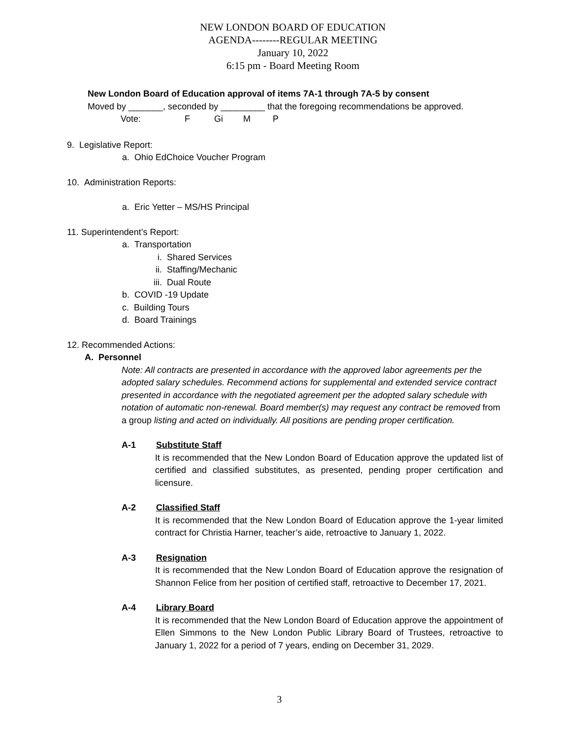NEW LONDON BOARD OF EDUCATION
AGENDA--------REGULAR MEETING
January 10, 2022
6:15 pm - Board Meeting Room
New London Board of Education approval of items 7A-1 through 7A-5 by consent
Moved by _______, seconded by _________ that the foregoing recommendations be approved.
Vote: F Gi M P
9. Legislative Report:
a. Ohio EdChoice Voucher Program
10. Administration Reports:
a. Eric Yetter – MS/HS Principal
11. Superintendent’s Report:
a. Transportation
i. Shared Services
ii. Staffing/Mechanic
iii. Dual Route
b. COVID -19 Update
c. Building Tours
d. Board Trainings
12. Recommended Actions:
A. Personnel
Note: All contracts are presented in accordance with the approved labor agreements per the adopted salary schedules. Recommend actions for supplemental and extended service contract presented in accordance with the negotiated agreement per the adopted salary schedule with notation of automatic non-renewal. Board member(s) may request any contract be removed from a group listing and acted on individually. All positions are pending proper certification.
A-1 Substitute Staff
It is recommended that the New London Board of Education approve the updated list of certified and classified substitutes, as presented, pending proper certification and licensure.
A-2 Classified Staff
It is recommended that the New London Board of Education approve the 1-year limited contract for Christia Harner, teacher’s aide, retroactive to January 1, 2022.
A-3 Resignation
It is recommended that the New London Board of Education approve the resignation of Shannon Felice from her position of certified staff, retroactive to December 17, 2021.
A-4 Library Board
It is recommended that the New London Board of Education approve the appointment of Ellen Simmons to the New London Public Library Board of Trustees, retroactive to January 1, 2022 for a period of 7 years, ending on December 31, 2029.
3